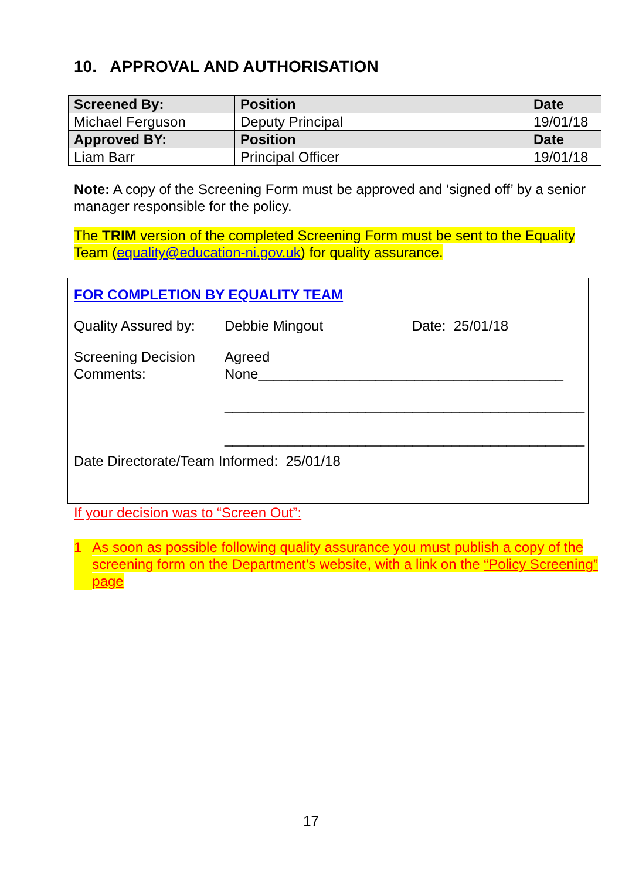10. APPROVAL AND AUTHORISATION
| Screened By: | Position | Date |
| --- | --- | --- |
| Michael Ferguson | Deputy Principal | 19/01/18 |
| Approved BY: | Position | Date |
| Liam Barr | Principal Officer | 19/01/18 |
Note: A copy of the Screening Form must be approved and ‘signed off’ by a senior manager responsible for the policy.
The TRIM version of the completed Screening Form must be sent to the Equality Team (equality@education-ni.gov.uk) for quality assurance.
FOR COMPLETION BY EQUALITY TEAM
Quality Assured by: Debbie Mingout Date: 25/01/18
Screening Decision
Comments: Agreed
None_______________________________________
______________________________________________
______________________________________________
Date Directorate/Team Informed: 25/01/18
If your decision was to “Screen Out”:
1 As soon as possible following quality assurance you must publish a copy of the screening form on the Department’s website, with a link on the “Policy Screening” page
17